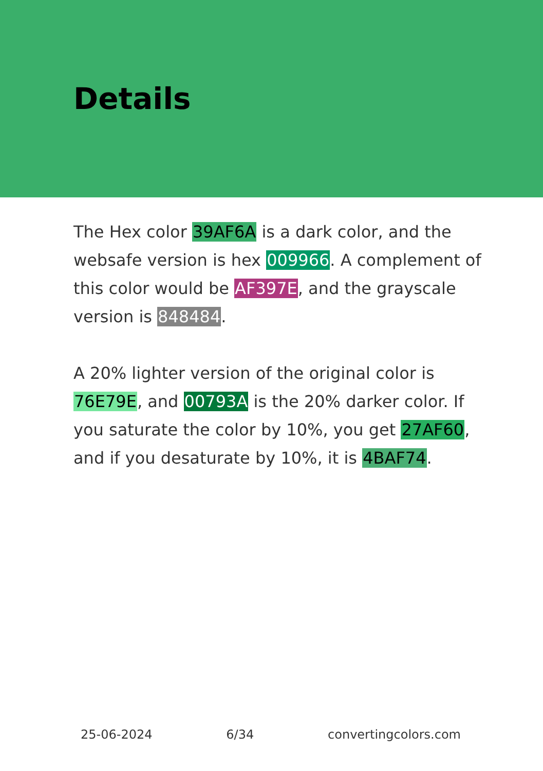Details
The Hex color 39AF6A is a dark color, and the websafe version is hex 009966. A complement of this color would be AF397E, and the grayscale version is 848484.
A 20% lighter version of the original color is 76E79E, and 00793A is the 20% darker color. If you saturate the color by 10%, you get 27AF60, and if you desaturate by 10%, it is 4BAF74.
25-06-2024 6/34 convertingcolors.com